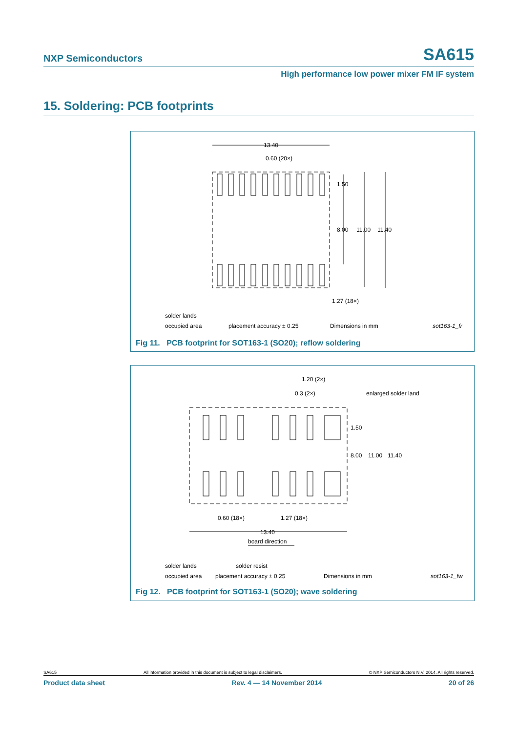NXP Semiconductors SA615
High performance low power mixer FM IF system
15. Soldering: PCB footprints
13.40
0.60 (20×)
1.50
8.00
11.00
11.40
1.27 (18×)
solder lands
occupied area
placement accuracy ± 0.25
Dimensions in mm
sot163-1_fr
Fig 11. PCB footprint for SOT163-1 (SO20); reflow soldering
1.20 (2×)
0.3 (2×)
enlarged solder land
1.50
8.00
11.00
11.40
0.60 (18×)
1.27 (18×)
13.40
board direction
solder lands
solder resist
occupied area
placement accuracy ± 0.25
Dimensions in mm
sot163-1_fw
Fig 12. PCB footprint for SOT163-1 (SO20); wave soldering
SA615 All information provided in this document is subject to legal disclaimers. © NXP Semiconductors N.V. 2014. All rights reserved.
Product data sheet Rev. 4 — 14 November 2014 20 of 26